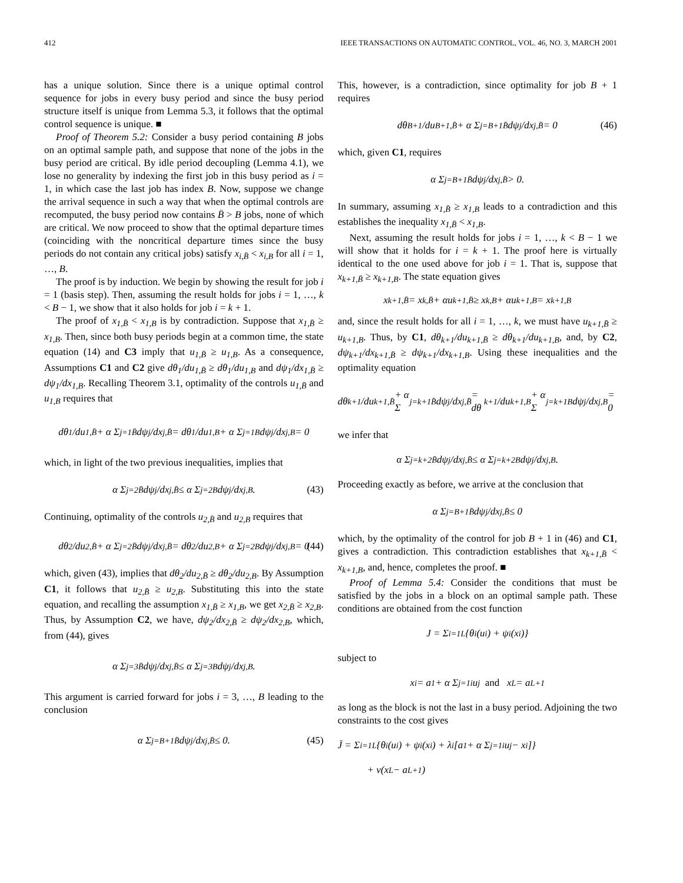412 IEEE TRANSACTIONS ON AUTOMATIC CONTROL, VOL. 46, NO. 3, MARCH 2001
has a unique solution. Since there is a unique optimal control sequence for jobs in every busy period and since the busy period structure itself is unique from Lemma 5.3, it follows that the optimal control sequence is unique. ■
Proof of Theorem 5.2: Consider a busy period containing B jobs on an optimal sample path, and suppose that none of the jobs in the busy period are critical. By idle period decoupling (Lemma 4.1), we lose no generality by indexing the first job in this busy period as i = 1, in which case the last job has index B. Now, suppose we change the arrival sequence in such a way that when the optimal controls are recomputed, the busy period now contains B̄ > B jobs, none of which are critical. We now proceed to show that the optimal departure times (coinciding with the noncritical departure times since the busy periods do not contain any critical jobs) satisfy x<sub>i,B̄</sub> < x<sub>i,B</sub> for all i = 1, …, B.
The proof is by induction. We begin by showing the result for job i = 1 (basis step). Then, assuming the result holds for jobs i = 1, …, k < B − 1, we show that it also holds for job i = k + 1.
The proof of x<sub>1,B̄</sub> < x<sub>1,B</sub> is by contradiction. Suppose that x<sub>1,B̄</sub> ≥ x<sub>1,B</sub>. Then, since both busy periods begin at a common time, the state equation (14) and C3 imply that u<sub>1,B̄</sub> ≥ u<sub>1,B</sub>. As a consequence, Assumptions C1 and C2 give dθ<sub>1</sub>/du<sub>1,B̄</sub> ≥ dθ<sub>1</sub>/du<sub>1,B</sub> and dψ<sub>1</sub>/dx<sub>1,B̄</sub> ≥ dψ<sub>1</sub>/dx<sub>1,B</sub>. Recalling Theorem 3.1, optimality of the controls u<sub>1,B̄</sub> and u<sub>1,B</sub> requires that
dθ<sub>1</sub>/du<sub>1,B̄</sub> + α Σ<sub>j=1</sub><sup>B̄</sup> dψ<sub>j</sub>/dx<sub>j,B̄</sub> = dθ<sub>1</sub>/du<sub>1,B</sub> + α Σ<sub>j=1</sub><sup>B</sup> dψ<sub>j</sub>/dx<sub>j,B</sub> = 0
which, in light of the two previous inequalities, implies that
α Σ<sub>j=2</sub><sup>B̄</sup> dψ<sub>j</sub>/dx<sub>j,B̄</sub> ≤ α Σ<sub>j=2</sub><sup>B</sup> dψ<sub>j</sub>/dx<sub>j,B</sub>. (43)
Continuing, optimality of the controls u<sub>2,B̄</sub> and u<sub>2,B</sub> requires that
dθ<sub>2</sub>/du<sub>2,B̄</sub> + α Σ<sub>j=2</sub><sup>B̄</sup> dψ<sub>j</sub>/dx<sub>j,B̄</sub> = dθ<sub>2</sub>/du<sub>2,B</sub> + α Σ<sub>j=2</sub><sup>B</sup> dψ<sub>j</sub>/dx<sub>j,B</sub> = 0 (44)
which, given (43), implies that dθ<sub>2</sub>/du<sub>2,B̄</sub> ≥ dθ<sub>2</sub>/du<sub>2,B</sub>. By Assumption C1, it follows that u<sub>2,B̄</sub> ≥ u<sub>2,B</sub>. Substituting this into the state equation, and recalling the assumption x<sub>1,B̄</sub> ≥ x<sub>1,B</sub>, we get x<sub>2,B̄</sub> ≥ x<sub>2,B</sub>. Thus, by Assumption C2, we have, dψ<sub>2</sub>/dx<sub>2,B̄</sub> ≥ dψ<sub>2</sub>/dx<sub>2,B</sub>, which, from (44), gives
α Σ<sub>j=3</sub><sup>B̄</sup> dψ<sub>j</sub>/dx<sub>j,B̄</sub> ≤ α Σ<sub>j=3</sub><sup>B</sup> dψ<sub>j</sub>/dx<sub>j,B</sub>.
This argument is carried forward for jobs i = 3, …, B leading to the conclusion
α Σ<sub>j=B+1</sub><sup>B̄</sup> dψ<sub>j</sub>/dx<sub>j,B̄</sub> ≤ 0. (45)
This, however, is a contradiction, since optimality for job B + 1 requires
dθ<sub>B+1</sub>/du<sub>B+1,B̄</sub> + α Σ<sub>j=B+1</sub><sup>B̄</sup> dψ<sub>j</sub>/dx<sub>j,B̄</sub> = 0 (46)
which, given C1, requires
α Σ<sub>j=B+1</sub><sup>B̄</sup> dψ<sub>j</sub>/dx<sub>j,B̄</sub> > 0.
In summary, assuming x<sub>1,B̄</sub> ≥ x<sub>1,B</sub> leads to a contradiction and this establishes the inequality x<sub>1,B̄</sub> < x<sub>1,B</sub>.
Next, assuming the result holds for jobs i = 1, …, k < B − 1 we will show that it holds for i = k + 1. The proof here is virtually identical to the one used above for job i = 1. That is, suppose that x<sub>k+1,B̄</sub> ≥ x<sub>k+1,B</sub>. The state equation gives
x<sub>k+1,B̄</sub> = x<sub>k,B̄</sub> + αu<sub>k+1,B̄</sub> ≥ x<sub>k,B</sub> + αu<sub>k+1,B</sub> = x<sub>k+1,B</sub>
and, since the result holds for all i = 1, …, k, we must have u<sub>k+1,B̄</sub> ≥ u<sub>k+1,B</sub>. Thus, by C1, dθ<sub>k+1</sub>/du<sub>k+1,B̄</sub> ≥ dθ<sub>k+1</sub>/du<sub>k+1,B</sub>, and, by C2, dψ<sub>k+1</sub>/dx<sub>k+1,B̄</sub> ≥ dψ<sub>k+1</sub>/dx<sub>k+1,B</sub>. Using these inequalities and the optimality equation
dθ<sub>k+1</sub>/du<sub>k+1,B̄</sub> + α Σ<sub>j=k+1</sub><sup>B̄</sup> dψ<sub>j</sub>/dx<sub>j,B̄</sub> = dθ<sub>k+1</sub>/du<sub>k+1,B</sub> + α Σ<sub>j=k+1</sub><sup>B</sup> dψ<sub>j</sub>/dx<sub>j,B</sub> = 0
we infer that
α Σ<sub>j=k+2</sub><sup>B̄</sup> dψ<sub>j</sub>/dx<sub>j,B̄</sub> ≤ α Σ<sub>j=k+2</sub><sup>B</sup> dψ<sub>j</sub>/dx<sub>j,B</sub>.
Proceeding exactly as before, we arrive at the conclusion that
α Σ<sub>j=B+1</sub><sup>B̄</sup> dψ<sub>j</sub>/dx<sub>j,B̄</sub> ≤ 0
which, by the optimality of the control for job B + 1 in (46) and C1, gives a contradiction. This contradiction establishes that x<sub>k+1,B̄</sub> < x<sub>k+1,B</sub>, and, hence, completes the proof. ■
Proof of Lemma 5.4: Consider the conditions that must be satisfied by the jobs in a block on an optimal sample path. These conditions are obtained from the cost function
J = Σ<sub>i=1</sub><sup>L</sup> {θ<sub>i</sub>(u<sub>i</sub>) + ψ<sub>i</sub>(x<sub>i</sub>)}
subject to
x<sub>i</sub> = a<sub>1</sub> + α Σ<sub>j=1</sub><sup>i</sup> u<sub>j</sub> and x<sub>L</sub> = a<sub>L+1</sub>
as long as the block is not the last in a busy period. Adjoining the two constraints to the cost gives
J̄ = Σ<sub>i=1</sub><sup>L</sup> {θ<sub>i</sub>(u<sub>i</sub>) + ψ<sub>i</sub>(x<sub>i</sub>) + λ<sub>i</sub> [a<sub>1</sub> + α Σ<sub>j=1</sub><sup>i</sup> u<sub>j</sub> − x<sub>i</sub>]}
+ ν(x<sub>L</sub> − a<sub>L+1</sub>)